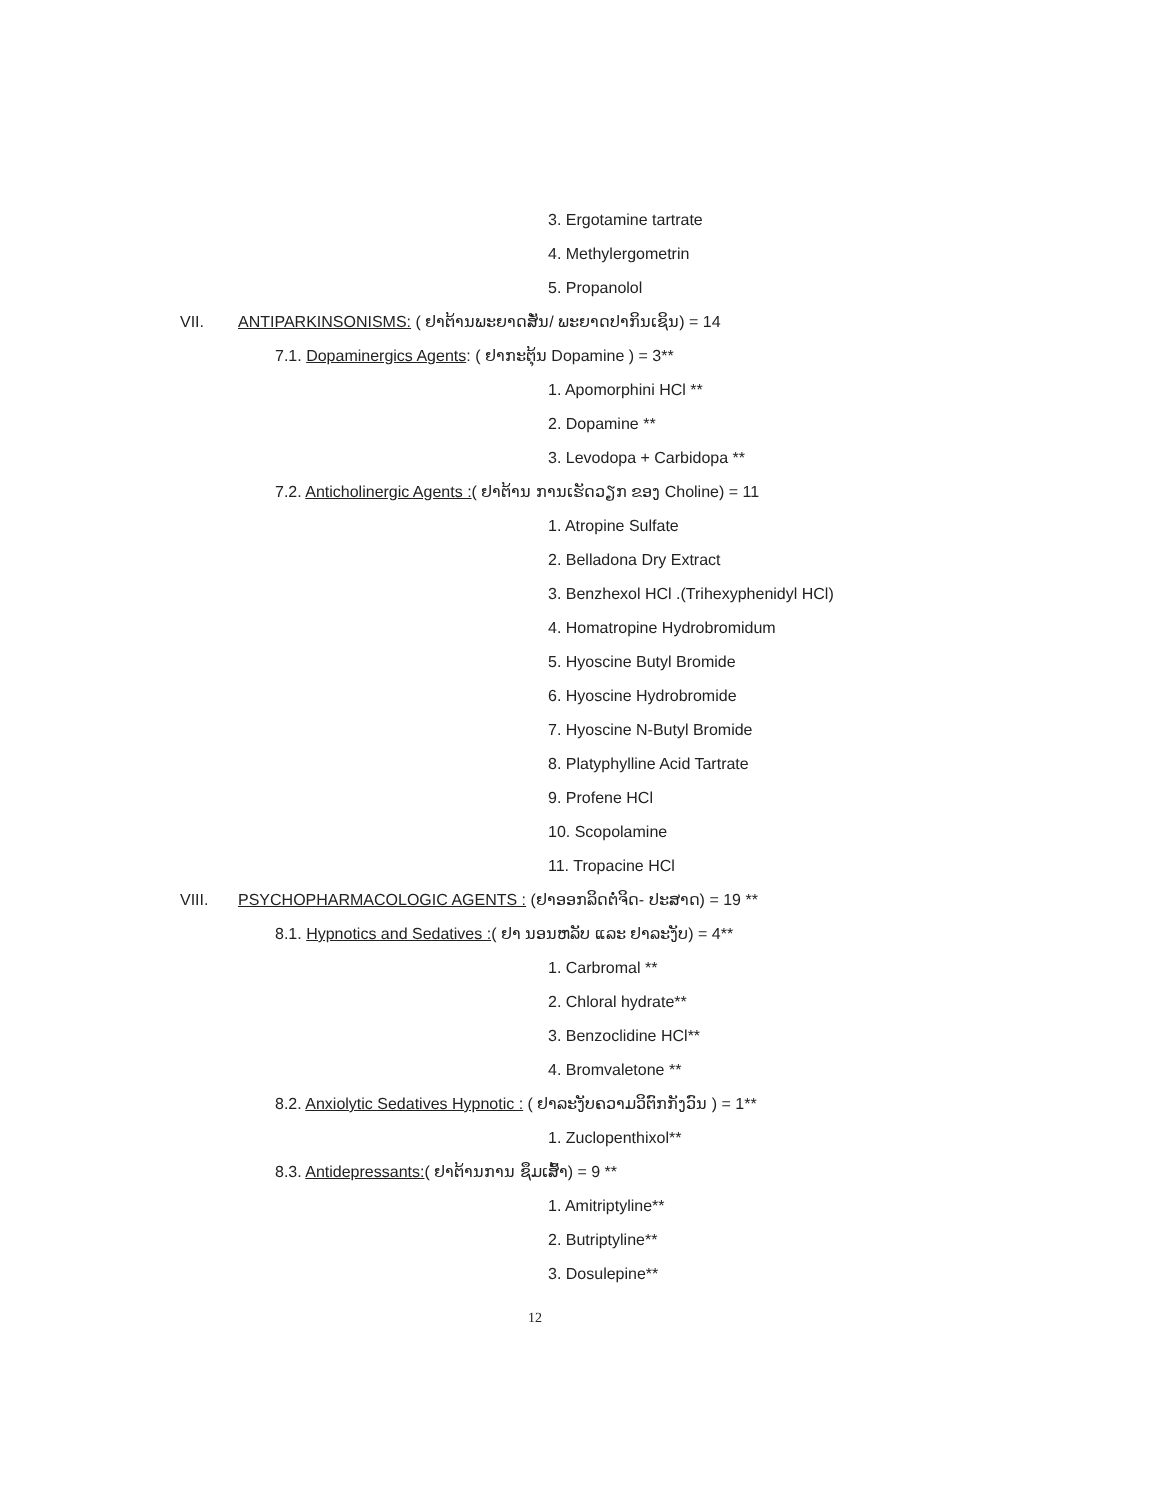3. Ergotamine tartrate
4. Methylergometrin
5. Propanolol
VII. ANTIPARKINSONISMS: ( ຢາຕ້ານພະຍາດສັ່ນ/ ພະຍາດປາກິນເຊິນ) = 14
7.1. Dopaminergics Agents: ( ຢາກະຕຸ້ນ Dopamine ) = 3**
1. Apomorphini HCl **
2. Dopamine **
3. Levodopa + Carbidopa **
7.2. Anticholinergic Agents :( ຢາຕ້ານ ການເຮັດວຽກ ຂອງ Choline) = 11
1. Atropine Sulfate
2. Belladona Dry Extract
3. Benzhexol HCl .(Trihexyphenidyl HCl)
4. Homatropine Hydrobromidum
5. Hyoscine Butyl Bromide
6. Hyoscine Hydrobromide
7. Hyoscine N-Butyl Bromide
8. Platyphylline Acid Tartrate
9. Profene HCl
10. Scopolamine
11. Tropacine HCl
VIII. PSYCHOPHARMACOLOGIC AGENTS : (ຢາອອກລິດຕໍ່ຈິດ- ປະສາດ) = 19 **
8.1. Hypnotics and Sedatives :( ຢາ ນອນຫລັບ ແລະ ຢາລະງັບ) = 4**
1. Carbromal **
2. Chloral hydrate**
3. Benzoclidine HCl**
4. Bromvaletone **
8.2. Anxiolytic Sedatives Hypnotic : ( ຢາລະງັບຄວາມວິຕົກກັງວົນ ) = 1**
1. Zuclopenthixol**
8.3. Antidepressants:( ຢາຕ້ານການ ຊຶມເສົ້າ) = 9 **
1. Amitriptyline**
2. Butriptyline**
3. Dosulepine**
12